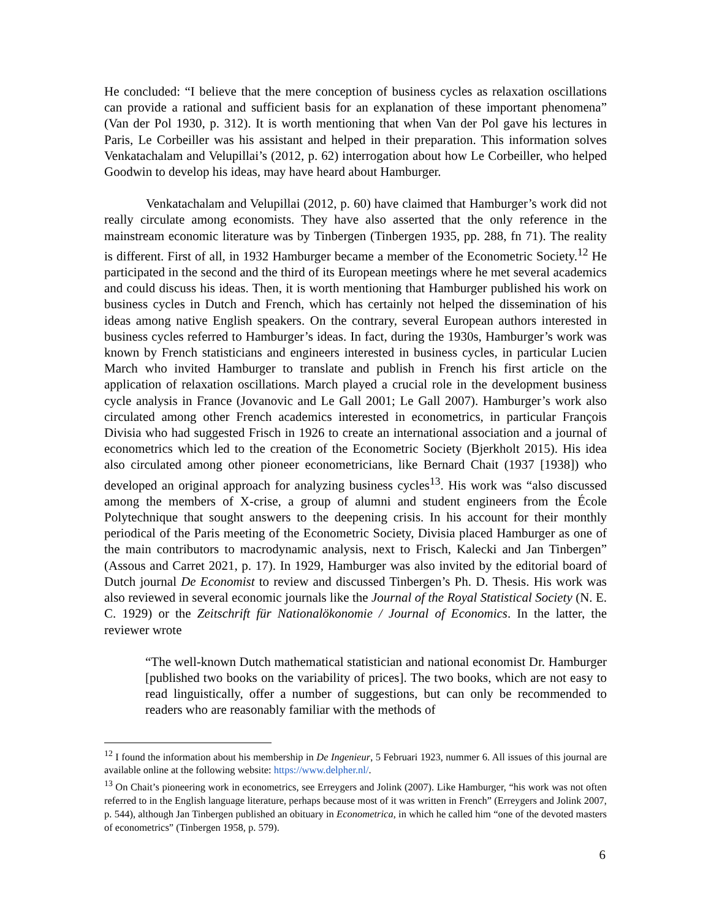He concluded: “I believe that the mere conception of business cycles as relaxation oscillations can provide a rational and sufficient basis for an explanation of these important phenomena” (Van der Pol 1930, p. 312). It is worth mentioning that when Van der Pol gave his lectures in Paris, Le Corbeiller was his assistant and helped in their preparation. This information solves Venkatachalam and Velupillai’s (2012, p. 62) interrogation about how Le Corbeiller, who helped Goodwin to develop his ideas, may have heard about Hamburger.
Venkatachalam and Velupillai (2012, p. 60) have claimed that Hamburger’s work did not really circulate among economists. They have also asserted that the only reference in the mainstream economic literature was by Tinbergen (Tinbergen 1935, pp. 288, fn 71). The reality is different. First of all, in 1932 Hamburger became a member of the Econometric Society.<sup>12</sup> He participated in the second and the third of its European meetings where he met several academics and could discuss his ideas. Then, it is worth mentioning that Hamburger published his work on business cycles in Dutch and French, which has certainly not helped the dissemination of his ideas among native English speakers. On the contrary, several European authors interested in business cycles referred to Hamburger’s ideas. In fact, during the 1930s, Hamburger’s work was known by French statisticians and engineers interested in business cycles, in particular Lucien March who invited Hamburger to translate and publish in French his first article on the application of relaxation oscillations. March played a crucial role in the development business cycle analysis in France (Jovanovic and Le Gall 2001; Le Gall 2007). Hamburger’s work also circulated among other French academics interested in econometrics, in particular François Divisia who had suggested Frisch in 1926 to create an international association and a journal of econometrics which led to the creation of the Econometric Society (Bjerkholt 2015). His idea also circulated among other pioneer econometricians, like Bernard Chait (1937 [1938]) who developed an original approach for analyzing business cycles<sup>13</sup>. His work was “also discussed among the members of X-crise, a group of alumni and student engineers from the École Polytechnique that sought answers to the deepening crisis. In his account for their monthly periodical of the Paris meeting of the Econometric Society, Divisia placed Hamburger as one of the main contributors to macrodynamic analysis, next to Frisch, Kalecki and Jan Tinbergen” (Assous and Carret 2021, p. 17). In 1929, Hamburger was also invited by the editorial board of Dutch journal De Economist to review and discussed Tinbergen’s Ph. D. Thesis. His work was also reviewed in several economic journals like the Journal of the Royal Statistical Society (N. E. C. 1929) or the Zeitschrift für Nationalökonomie / Journal of Economics. In the latter, the reviewer wrote
“The well-known Dutch mathematical statistician and national economist Dr. Hamburger [published two books on the variability of prices]. The two books, which are not easy to read linguistically, offer a number of suggestions, but can only be recommended to readers who are reasonably familiar with the methods of
<sup>12</sup> I found the information about his membership in De Ingenieur, 5 Februari 1923, nummer 6. All issues of this journal are available online at the following website: https://www.delpher.nl/.
<sup>13</sup> On Chait’s pioneering work in econometrics, see Erreygers and Jolink (2007). Like Hamburger, “his work was not often referred to in the English language literature, perhaps because most of it was written in French” (Erreygers and Jolink 2007, p. 544), although Jan Tinbergen published an obituary in Econometrica, in which he called him “one of the devoted masters of econometrics” (Tinbergen 1958, p. 579).
6